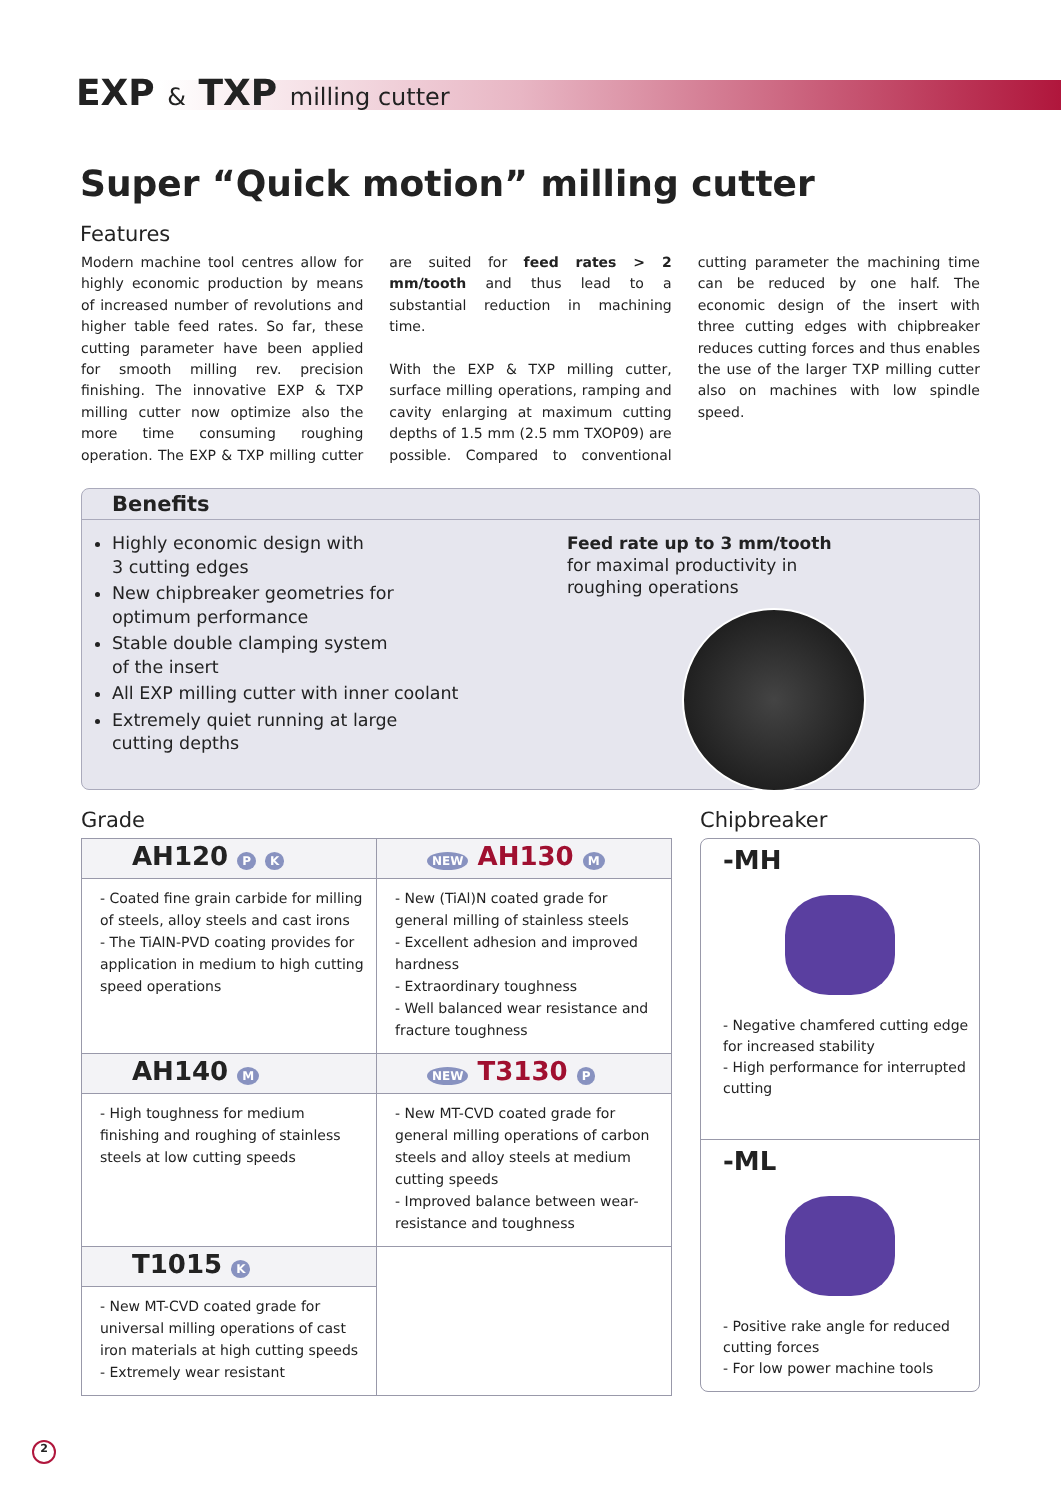EXP & TXP milling cutter
Super “Quick motion” milling cutter
Features
Modern machine tool centres allow for highly economic production by means of increased number of revolutions and higher table feed rates. So far, these cutting parameter have been applied for smooth milling rev. precision finishing. The innovative EXP & TXP milling cutter now optimize also the more time consuming roughing operation. The EXP & TXP milling cutter are suited for feed rates > 2 mm/tooth and thus lead to a substantial reduction in machining time.
With the EXP & TXP milling cutter, surface milling operations, ramping and cavity enlarging at maximum cutting depths of 1.5 mm (2.5 mm TXOP09) are possible. Compared to conventional cutting parameter the machining time can be reduced by one half. The economic design of the insert with three cutting edges with chipbreaker reduces cutting forces and thus enables the use of the larger TXP milling cutter also on machines with low spindle speed.
Benefits
Highly economic design with
3 cutting edges
New chipbreaker geometries for
optimum performance
Stable double clamping system
of the insert
All EXP milling cutter with inner coolant
Extremely quiet running at large
cutting depths
Feed rate up to 3 mm/tooth
for maximal productivity in
roughing operations
Grade
| AH120 P K - Coated fine grain carbide for milling of steels, alloy steels and cast irons - The TiAlN-PVD coating provides for application in medium to high cutting speed operations | NEW AH130 M - New (TiAl)N coated grade for general milling of stainless steels - Excellent adhesion and improved hardness - Extraordinary toughness - Well balanced wear resistance and fracture toughness |
| AH140 M - High toughness for medium finishing and roughing of stainless steels at low cutting speeds | NEW T3130 P - New MT-CVD coated grade for general milling operations of carbon steels and alloy steels at medium cutting speeds - Improved balance between wear-resistance and toughness |
| T1015 K - New MT-CVD coated grade for universal milling operations of cast iron materials at high cutting speeds - Extremely wear resistant | |
Chipbreaker
-MH
- Negative chamfered cutting edge for increased stability
- High performance for interrupted cutting
-ML
- Positive rake angle for reduced cutting forces
- For low power machine tools
2